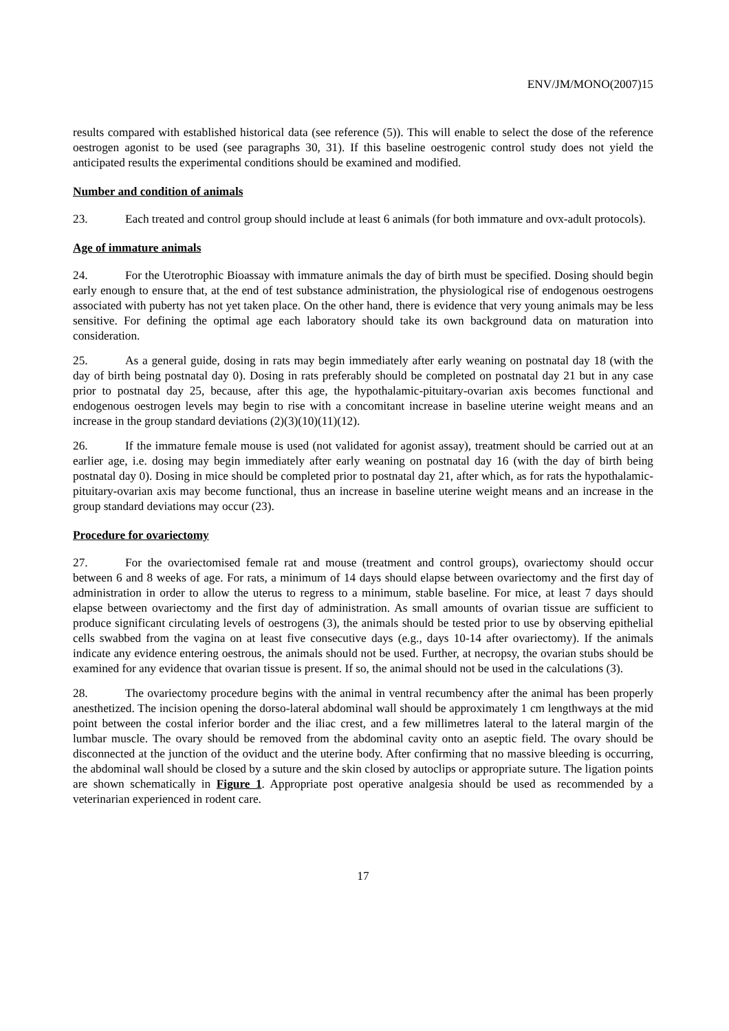ENV/JM/MONO(2007)15
results compared with established historical data (see reference (5)). This will enable to select the dose of the reference oestrogen agonist to be used (see paragraphs 30, 31). If this baseline oestrogenic control study does not yield the anticipated results the experimental conditions should be examined and modified.
Number and condition of animals
23. Each treated and control group should include at least 6 animals (for both immature and ovx-adult protocols).
Age of immature animals
24. For the Uterotrophic Bioassay with immature animals the day of birth must be specified. Dosing should begin early enough to ensure that, at the end of test substance administration, the physiological rise of endogenous oestrogens associated with puberty has not yet taken place. On the other hand, there is evidence that very young animals may be less sensitive. For defining the optimal age each laboratory should take its own background data on maturation into consideration.
25. As a general guide, dosing in rats may begin immediately after early weaning on postnatal day 18 (with the day of birth being postnatal day 0). Dosing in rats preferably should be completed on postnatal day 21 but in any case prior to postnatal day 25, because, after this age, the hypothalamic-pituitary-ovarian axis becomes functional and endogenous oestrogen levels may begin to rise with a concomitant increase in baseline uterine weight means and an increase in the group standard deviations (2)(3)(10)(11)(12).
26. If the immature female mouse is used (not validated for agonist assay), treatment should be carried out at an earlier age, i.e. dosing may begin immediately after early weaning on postnatal day 16 (with the day of birth being postnatal day 0). Dosing in mice should be completed prior to postnatal day 21, after which, as for rats the hypothalamic-pituitary-ovarian axis may become functional, thus an increase in baseline uterine weight means and an increase in the group standard deviations may occur (23).
Procedure for ovariectomy
27. For the ovariectomised female rat and mouse (treatment and control groups), ovariectomy should occur between 6 and 8 weeks of age. For rats, a minimum of 14 days should elapse between ovariectomy and the first day of administration in order to allow the uterus to regress to a minimum, stable baseline. For mice, at least 7 days should elapse between ovariectomy and the first day of administration. As small amounts of ovarian tissue are sufficient to produce significant circulating levels of oestrogens (3), the animals should be tested prior to use by observing epithelial cells swabbed from the vagina on at least five consecutive days (e.g., days 10-14 after ovariectomy). If the animals indicate any evidence entering oestrous, the animals should not be used. Further, at necropsy, the ovarian stubs should be examined for any evidence that ovarian tissue is present. If so, the animal should not be used in the calculations (3).
28. The ovariectomy procedure begins with the animal in ventral recumbency after the animal has been properly anesthetized. The incision opening the dorso-lateral abdominal wall should be approximately 1 cm lengthways at the mid point between the costal inferior border and the iliac crest, and a few millimetres lateral to the lateral margin of the lumbar muscle. The ovary should be removed from the abdominal cavity onto an aseptic field. The ovary should be disconnected at the junction of the oviduct and the uterine body. After confirming that no massive bleeding is occurring, the abdominal wall should be closed by a suture and the skin closed by autoclips or appropriate suture. The ligation points are shown schematically in Figure 1. Appropriate post operative analgesia should be used as recommended by a veterinarian experienced in rodent care.
17